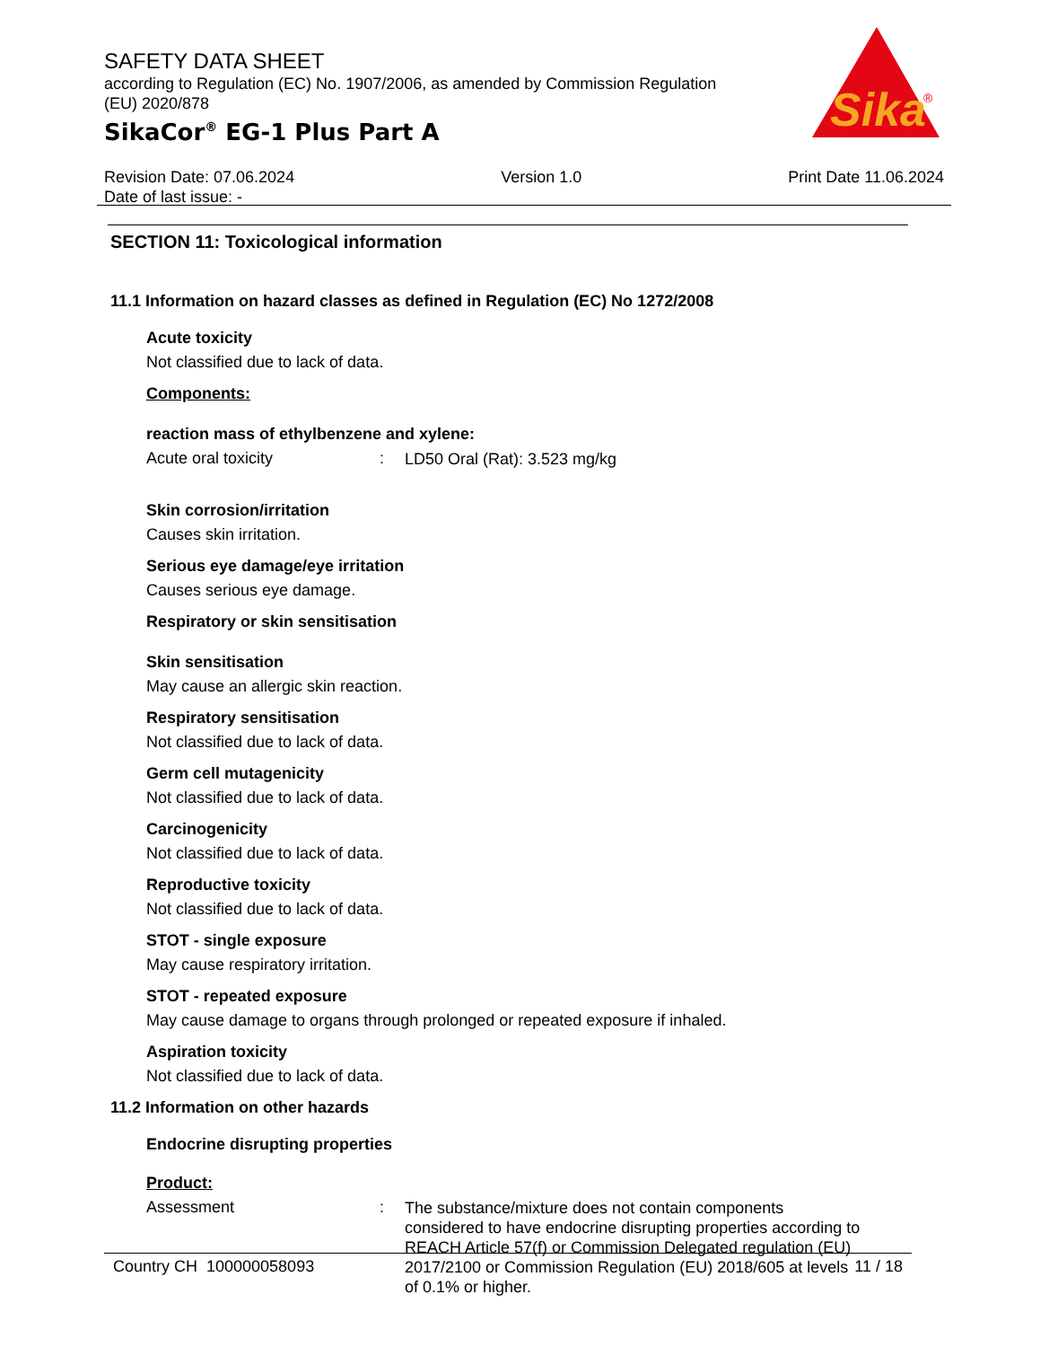SAFETY DATA SHEET
according to Regulation (EC) No. 1907/2006, as amended by Commission Regulation (EU) 2020/878
SikaCor<sup>®</sup> EG-1 Plus Part A
Sika
®
Revision Date: 07.06.2024
Date of last issue: -
Version 1.0 Print Date 11.06.2024
SECTION 11: Toxicological information
11.1 Information on hazard classes as defined in Regulation (EC) No 1272/2008
Acute toxicity
Not classified due to lack of data.
Components:
reaction mass of ethylbenzene and xylene:
Acute oral toxicity :
LD50 Oral (Rat): 3.523 mg/kg
Skin corrosion/irritation
Causes skin irritation.
Serious eye damage/eye irritation
Causes serious eye damage.
Respiratory or skin sensitisation
Skin sensitisation
May cause an allergic skin reaction.
Respiratory sensitisation
Not classified due to lack of data.
Germ cell mutagenicity
Not classified due to lack of data.
Carcinogenicity
Not classified due to lack of data.
Reproductive toxicity
Not classified due to lack of data.
STOT - single exposure
May cause respiratory irritation.
STOT - repeated exposure
May cause damage to organs through prolonged or repeated exposure if inhaled.
Aspiration toxicity
Not classified due to lack of data.
11.2 Information on other hazards
Endocrine disrupting properties
Product:
Assessment :
The substance/mixture does not contain components considered to have endocrine disrupting properties according to REACH Article 57(f) or Commission Delegated regulation (EU) 2017/2100 or Commission Regulation (EU) 2018/605 at levels of 0.1% or higher.
Country CH 100000058093 11 / 18